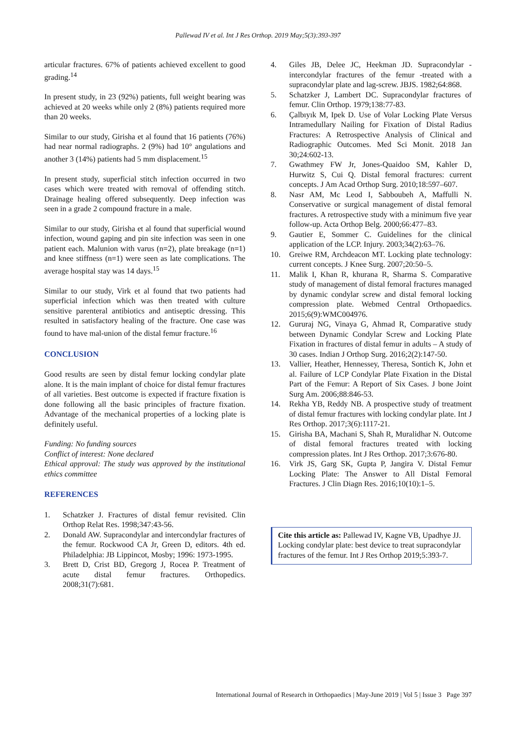Pallewad IV et al. Int J Res Orthop. 2019 May;5(3):393-397
articular fractures. 67% of patients achieved excellent to good grading.<sup>14</sup>
In present study, in 23 (92%) patients, full weight bearing was achieved at 20 weeks while only 2 (8%) patients required more than 20 weeks.
Similar to our study, Girisha et al found that 16 patients (76%) had near normal radiographs. 2 (9%) had 10° angulations and another 3 (14%) patients had 5 mm displacement.<sup>15</sup>
In present study, superficial stitch infection occurred in two cases which were treated with removal of offending stitch. Drainage healing offered subsequently. Deep infection was seen in a grade 2 compound fracture in a male.
Similar to our study, Girisha et al found that superficial wound infection, wound gaping and pin site infection was seen in one patient each. Malunion with varus (n=2), plate breakage (n=1) and knee stiffness (n=1) were seen as late complications. The average hospital stay was 14 days.<sup>15</sup>
Similar to our study, Virk et al found that two patients had superficial infection which was then treated with culture sensitive parenteral antibiotics and antiseptic dressing. This resulted in satisfactory healing of the fracture. One case was found to have mal-union of the distal femur fracture.<sup>16</sup>
CONCLUSION
Good results are seen by distal femur locking condylar plate alone. It is the main implant of choice for distal femur fractures of all varieties. Best outcome is expected if fracture fixation is done following all the basic principles of fracture fixation. Advantage of the mechanical properties of a locking plate is definitely useful.
Funding: No funding sources
Conflict of interest: None declared
Ethical approval: The study was approved by the institutional ethics committee
REFERENCES
1. Schatzker J. Fractures of distal femur revisited. Clin Orthop Relat Res. 1998;347:43-56.
2. Donald AW. Supracondylar and intercondylar fractures of the femur. Rockwood CA Jr, Green D, editors. 4th ed. Philadelphia: JB Lippincot, Mosby; 1996: 1973-1995.
3. Brett D, Crist BD, Gregorg J, Rocea P. Treatment of acute distal femur fractures. Orthopedics. 2008;31(7):681.
4. Giles JB, Delee JC, Heekman JD. Supracondylar - intercondylar fractures of the femur -treated with a supracondylar plate and lag-screw. JBJS. 1982;64:868.
5. Schatzker J, Lambert DC. Supracondylar fractures of femur. Clin Orthop. 1979;138:77-83.
6. Çalbıyık M, Ipek D. Use of Volar Locking Plate Versus Intramedullary Nailing for Fixation of Distal Radius Fractures: A Retrospective Analysis of Clinical and Radiographic Outcomes. Med Sci Monit. 2018 Jan 30;24:602-13.
7. Gwathmey FW Jr, Jones-Quaidoo SM, Kahler D, Hurwitz S, Cui Q. Distal femoral fractures: current concepts. J Am Acad Orthop Surg. 2010;18:597–607.
8. Nasr AM, Mc Leod I, Sabboubeh A, Maffulli N. Conservative or surgical management of distal femoral fractures. A retrospective study with a minimum five year follow-up. Acta Orthop Belg. 2000;66:477–83.
9. Gautier E, Sommer C. Guidelines for the clinical application of the LCP. Injury. 2003;34(2):63–76.
10. Greiwe RM, Archdeacon MT. Locking plate technology: current concepts. J Knee Surg. 2007;20:50–5.
11. Malik I, Khan R, khurana R, Sharma S. Comparative study of management of distal femoral fractures managed by dynamic condylar screw and distal femoral locking compression plate. Webmed Central Orthopaedics. 2015;6(9):WMC004976.
12. Gururaj NG, Vinaya G, Ahmad R, Comparative study between Dynamic Condylar Screw and Locking Plate Fixation in fractures of distal femur in adults – A study of 30 cases. Indian J Orthop Surg. 2016;2(2):147-50.
13. Vallier, Heather, Hennessey, Theresa, Sontich K, John et al. Failure of LCP Condylar Plate Fixation in the Distal Part of the Femur: A Report of Six Cases. J bone Joint Surg Am. 2006;88:846-53.
14. Rekha YB, Reddy NB. A prospective study of treatment of distal femur fractures with locking condylar plate. Int J Res Orthop. 2017;3(6):1117-21.
15. Girisha BA, Machani S, Shah R, Muralidhar N. Outcome of distal femoral fractures treated with locking compression plates. Int J Res Orthop. 2017;3:676-80.
16. Virk JS, Garg SK, Gupta P, Jangira V. Distal Femur Locking Plate: The Answer to All Distal Femoral Fractures. J Clin Diagn Res. 2016;10(10):1–5.
Cite this article as: Pallewad IV, Kagne VB, Upadhye JJ. Locking condylar plate: best device to treat supracondylar fractures of the femur. Int J Res Orthop 2019;5:393-7.
International Journal of Research in Orthopaedics | May-June 2019 | Vol 5 | Issue 3 Page 397